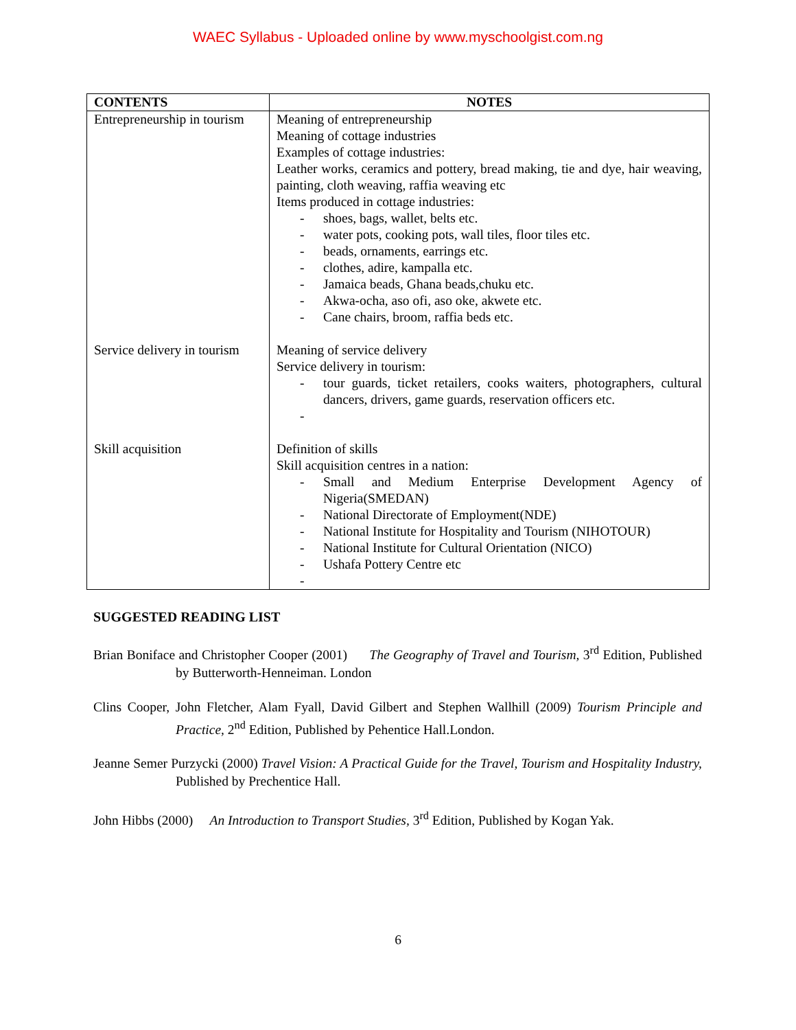WAEC Syllabus - Uploaded online by www.myschoolgist.com.ng
| CONTENTS | NOTES |
| --- | --- |
| Entrepreneurship in tourism Service delivery in tourism Skill acquisition | Meaning of entrepreneurship Meaning of cottage industries Examples of cottage industries: Leather works, ceramics and pottery, bread making, tie and dye, hair weaving, painting, cloth weaving, raffia weaving etc Items produced in cottage industries: - shoes, bags, wallet, belts etc. - water pots, cooking pots, wall tiles, floor tiles etc. - beads, ornaments, earrings etc. - clothes, adire, kampalla etc. - Jamaica beads, Ghana beads,chuku etc. - Akwa-ocha, aso ofi, aso oke, akwete etc. - Cane chairs, broom, raffia beds etc. Meaning of service delivery Service delivery in tourism: - tour guards, ticket retailers, cooks waiters, photographers, cultural dancers, drivers, game guards, reservation officers etc. - Definition of skills Skill acquisition centres in a nation: - Small and Medium Enterprise Development Agency of Nigeria(SMEDAN) - National Directorate of Employment(NDE) - National Institute for Hospitality and Tourism (NIHOTOUR) - National Institute for Cultural Orientation (NICO) - Ushafa Pottery Centre etc - |
SUGGESTED READING LIST
Brian Boniface and Christopher Cooper (2001) The Geography of Travel and Tourism, 3<sup>rd</sup> Edition, Published by Butterworth-Henneiman. London
Clins Cooper, John Fletcher, Alam Fyall, David Gilbert and Stephen Wallhill (2009) Tourism Principle and Practice, 2<sup>nd</sup> Edition, Published by Pehentice Hall.London.
Jeanne Semer Purzycki (2000) Travel Vision: A Practical Guide for the Travel, Tourism and Hospitality Industry, Published by Prechentice Hall.
John Hibbs (2000) An Introduction to Transport Studies, 3<sup>rd</sup> Edition, Published by Kogan Yak.
6